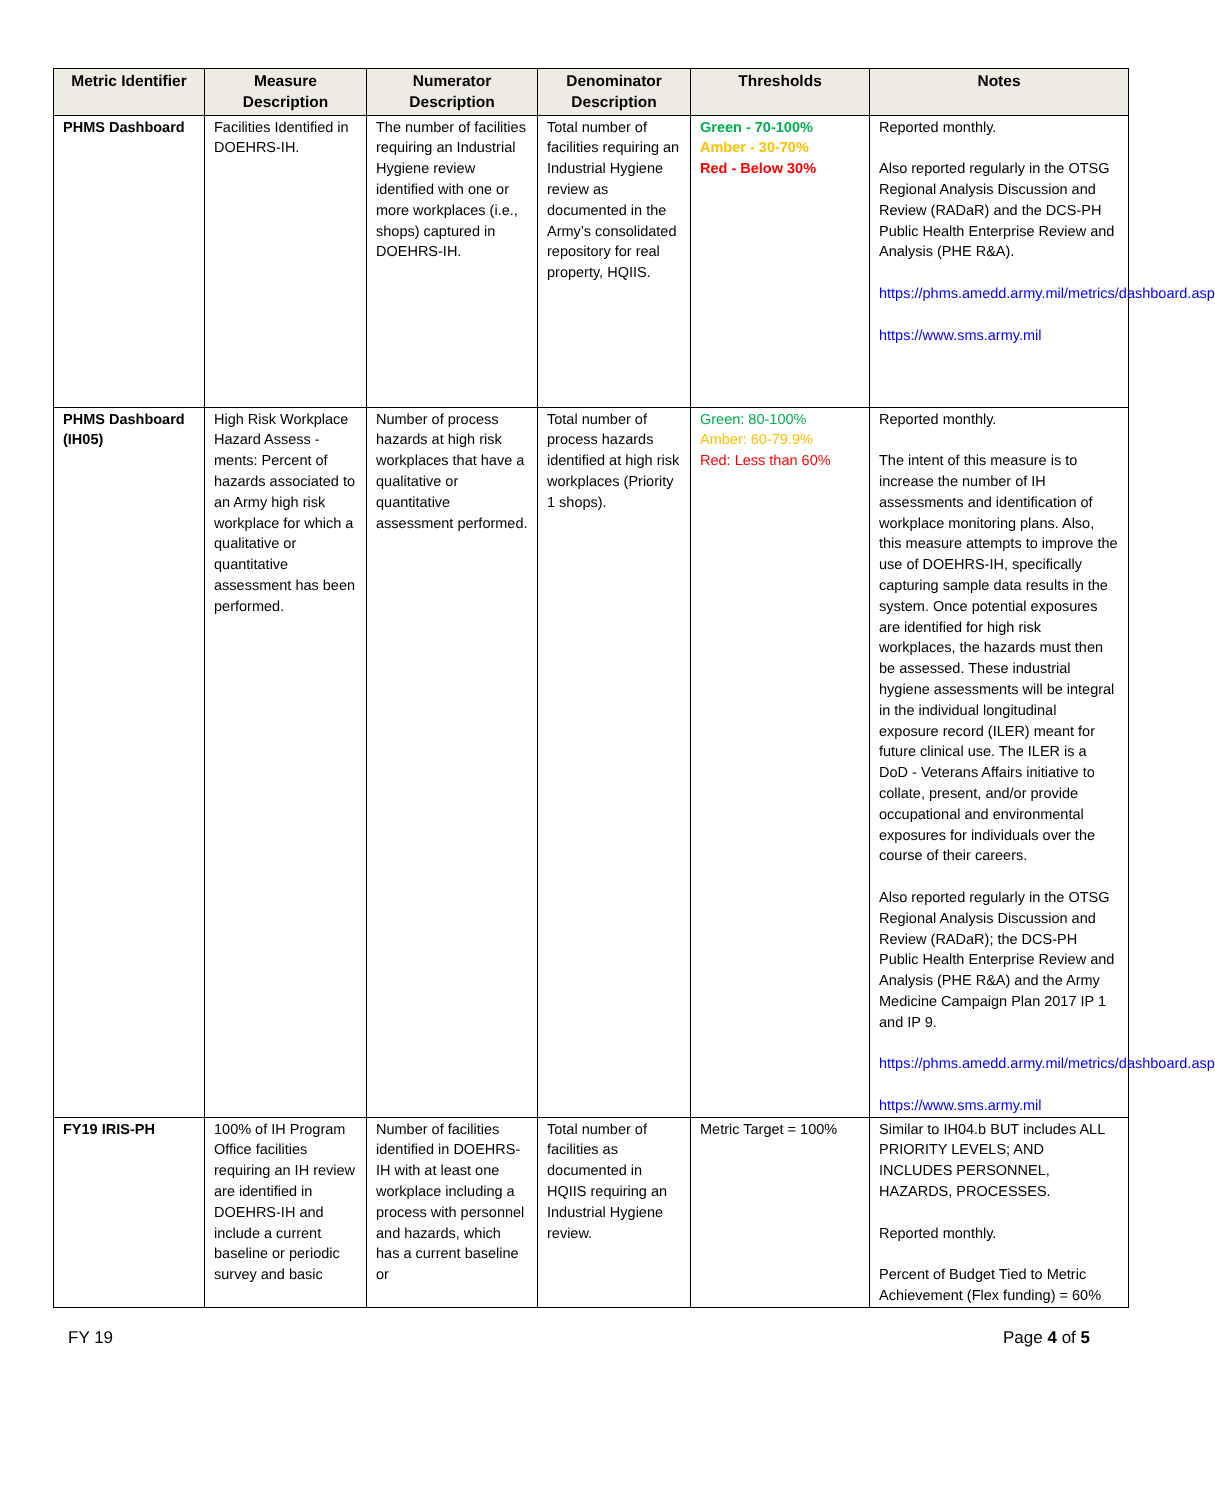| Metric Identifier | Measure Description | Numerator Description | Denominator Description | Thresholds | Notes |
| --- | --- | --- | --- | --- | --- |
| PHMS Dashboard | Facilities Identified in DOEHRS-IH. | The number of facilities requiring an Industrial Hygiene review identified with one or more workplaces (i.e., shops) captured in DOEHRS-IH. | Total number of facilities requiring an Industrial Hygiene review as documented in the Army’s consolidated repository for real property, HQIIS. | Green - 70-100% Amber - 30-70% Red - Below 30% | Reported monthly. Also reported regularly in the OTSG Regional Analysis Discussion and Review (RADaR) and the DCS-PH Public Health Enterprise Review and Analysis (PHE R&A). https://phms.amedd.army.mil/metrics/dashboard.asp https://www.sms.army.mil |
| PHMS Dashboard (IH05) | High Risk Workplace Hazard Assess - ments: Percent of hazards associated to an Army high risk workplace for which a qualitative or quantitative assessment has been performed. | Number of process hazards at high risk workplaces that have a qualitative or quantitative assessment performed. | Total number of process hazards identified at high risk workplaces (Priority 1 shops). | Green: 80-100% Amber: 60-79.9% Red: Less than 60% | Reported monthly. The intent of this measure is to increase the number of IH assessments and identification of workplace monitoring plans. Also, this measure attempts to improve the use of DOEHRS-IH, specifically capturing sample data results in the system. Once potential exposures are identified for high risk workplaces, the hazards must then be assessed. These industrial hygiene assessments will be integral in the individual longitudinal exposure record (ILER) meant for future clinical use. The ILER is a DoD - Veterans Affairs initiative to collate, present, and/or provide occupational and environmental exposures for individuals over the course of their careers. Also reported regularly in the OTSG Regional Analysis Discussion and Review (RADaR); the DCS-PH Public Health Enterprise Review and Analysis (PHE R&A) and the Army Medicine Campaign Plan 2017 IP 1 and IP 9. https://phms.amedd.army.mil/metrics/dashboard.asp https://www.sms.army.mil |
| FY19 IRIS-PH | 100% of IH Program Office facilities requiring an IH review are identified in DOEHRS-IH and include a current baseline or periodic survey and basic | Number of facilities identified in DOEHRS-IH with at least one workplace including a process with personnel and hazards, which has a current baseline or | Total number of facilities as documented in HQIIS requiring an Industrial Hygiene review. | Metric Target = 100% | Similar to IH04.b BUT includes ALL PRIORITY LEVELS; AND INCLUDES PERSONNEL, HAZARDS, PROCESSES. Reported monthly. Percent of Budget Tied to Metric Achievement (Flex funding) = 60% |
FY 19 Page 4 of 5